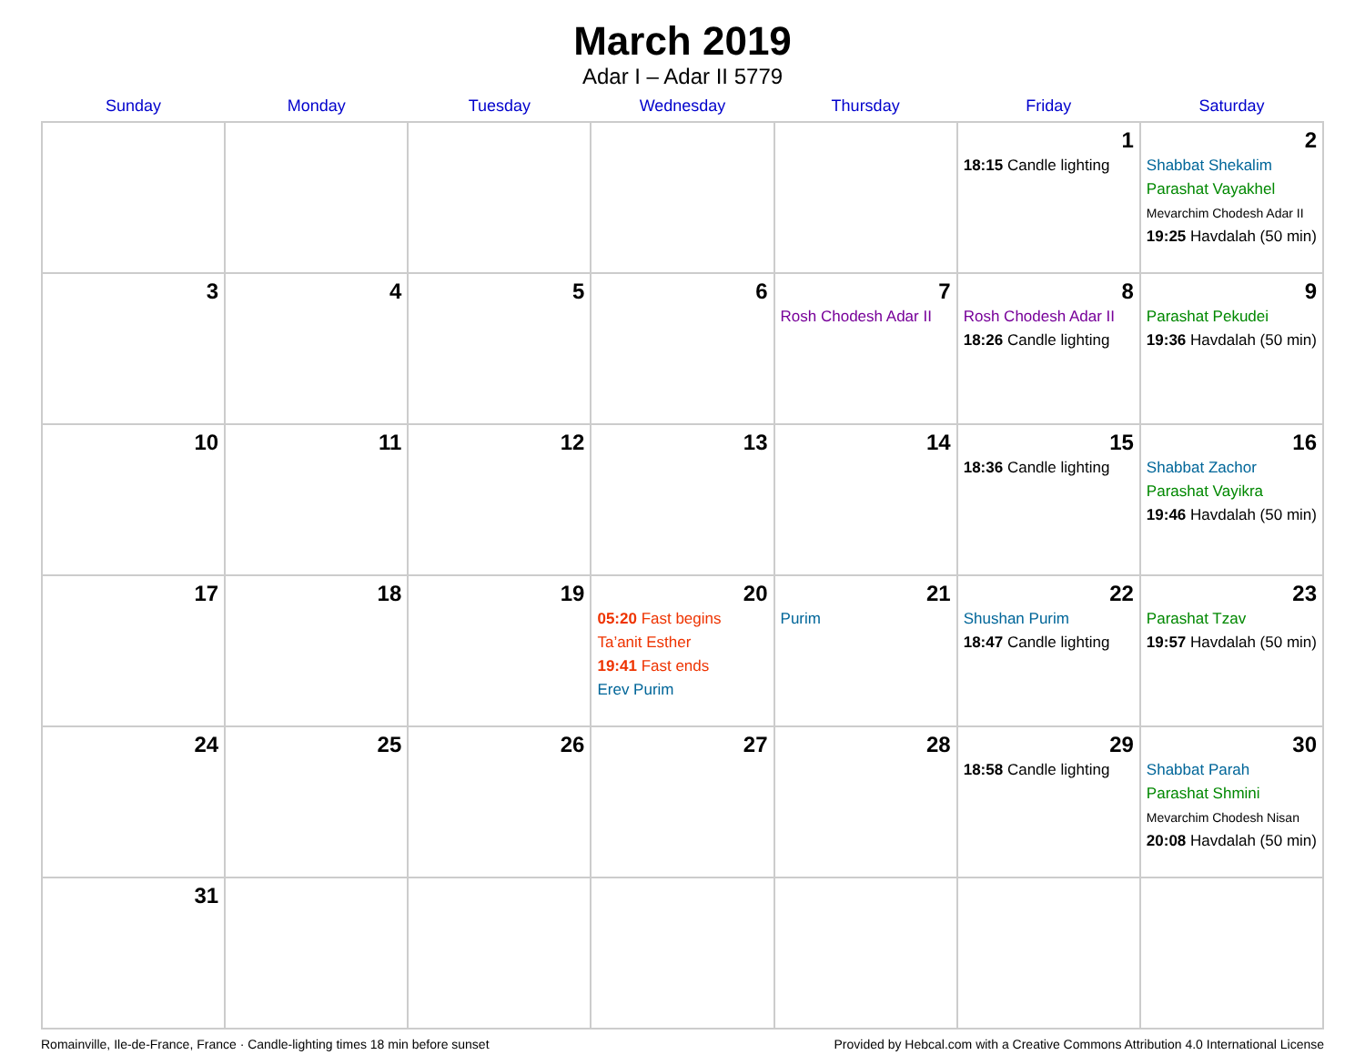March 2019
Adar I – Adar II 5779
| Sunday | Monday | Tuesday | Wednesday | Thursday | Friday | Saturday |
| --- | --- | --- | --- | --- | --- | --- |
| | | | | | 1 18:15 Candle lighting | 2 Shabbat Shekalim Parashat Vayakhel Mevarchim Chodesh Adar II 19:25 Havdalah (50 min) |
| 3 | 4 | 5 | 6 | 7 Rosh Chodesh Adar II | 8 Rosh Chodesh Adar II 18:26 Candle lighting | 9 Parashat Pekudei 19:36 Havdalah (50 min) |
| 10 | 11 | 12 | 13 | 14 | 15 18:36 Candle lighting | 16 Shabbat Zachor Parashat Vayikra 19:46 Havdalah (50 min) |
| 17 | 18 | 19 | 20 05:20 Fast begins Ta’anit Esther 19:41 Fast ends Erev Purim | 21 Purim | 22 Shushan Purim 18:47 Candle lighting | 23 Parashat Tzav 19:57 Havdalah (50 min) |
| 24 | 25 | 26 | 27 | 28 | 29 18:58 Candle lighting | 30 Shabbat Parah Parashat Shmini Mevarchim Chodesh Nisan 20:08 Havdalah (50 min) |
| 31 | | | | | | |
Romainville, Ile-de-France, France · Candle-lighting times 18 min before sunset Provided by Hebcal.com with a Creative Commons Attribution 4.0 International License